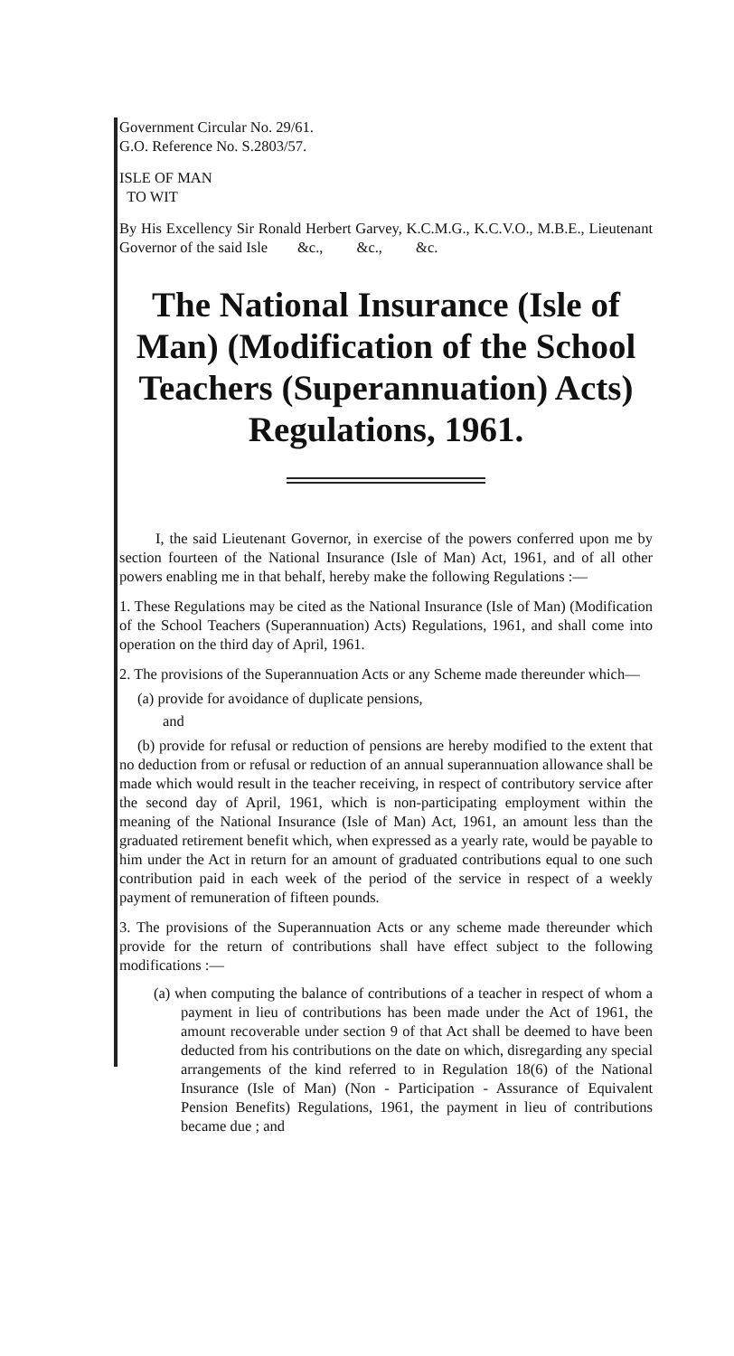Government Circular No. 29/61.
G.O. Reference No. S.2803/57.
ISLE OF MAN
TO WIT
By His Excellency Sir Ronald Herbert Garvey, K.C.M.G., K.C.V.O., M.B.E., Lieutenant Governor of the said Isle &c., &c., &c.
The National Insurance (Isle of Man) (Modification of the School Teachers (Superannuation) Acts) Regulations, 1961.
I, the said Lieutenant Governor, in exercise of the powers conferred upon me by section fourteen of the National Insurance (Isle of Man) Act, 1961, and of all other powers enabling me in that behalf, hereby make the following Regulations :—
1. These Regulations may be cited as the National Insurance (Isle of Man) (Modification of the School Teachers (Superannuation) Acts) Regulations, 1961, and shall come into operation on the third day of April, 1961.
2. The provisions of the Superannuation Acts or any Scheme made thereunder which—
(a) provide for avoidance of duplicate pensions,
and
(b) provide for refusal or reduction of pensions are hereby modified to the extent that no deduction from or refusal or reduction of an annual superannuation allowance shall be made which would result in the teacher receiving, in respect of contributory service after the second day of April, 1961, which is non-participating employment within the meaning of the National Insurance (Isle of Man) Act, 1961, an amount less than the graduated retirement benefit which, when expressed as a yearly rate, would be payable to him under the Act in return for an amount of graduated contributions equal to one such contribution paid in each week of the period of the service in respect of a weekly payment of remuneration of fifteen pounds.
3. The provisions of the Superannuation Acts or any scheme made thereunder which provide for the return of contributions shall have effect subject to the following modifications :—
(a) when computing the balance of contributions of a teacher in respect of whom a payment in lieu of contributions has been made under the Act of 1961, the amount recoverable under section 9 of that Act shall be deemed to have been deducted from his contributions on the date on which, disregarding any special arrangements of the kind referred to in Regulation 18(6) of the National Insurance (Isle of Man) (Non - Participation - Assurance of Equivalent Pension Benefits) Regulations, 1961, the payment in lieu of contributions became due ; and